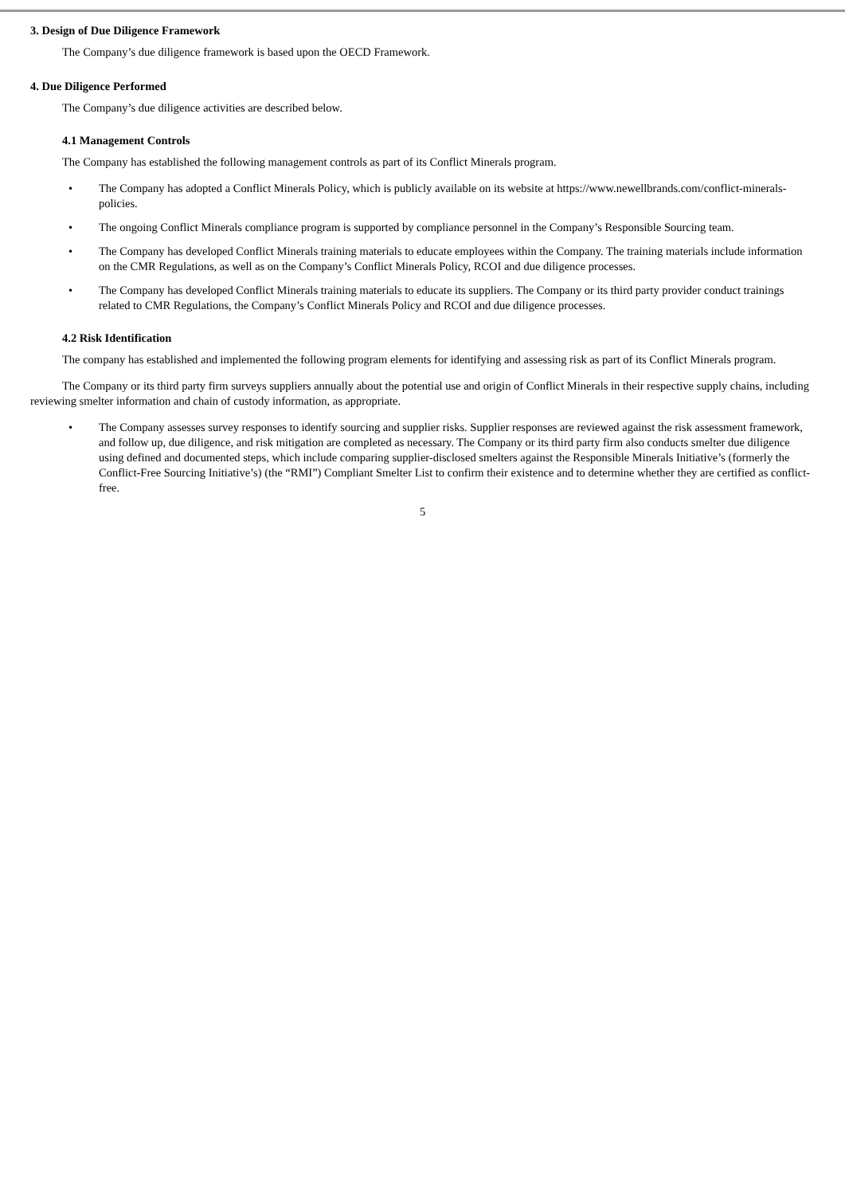3. Design of Due Diligence Framework
The Company’s due diligence framework is based upon the OECD Framework.
4. Due Diligence Performed
The Company’s due diligence activities are described below.
4.1 Management Controls
The Company has established the following management controls as part of its Conflict Minerals program.
• The Company has adopted a Conflict Minerals Policy, which is publicly available on its website at https://www.newellbrands.com/conflict-minerals-policies.
• The ongoing Conflict Minerals compliance program is supported by compliance personnel in the Company’s Responsible Sourcing team.
• The Company has developed Conflict Minerals training materials to educate employees within the Company. The training materials include information on the CMR Regulations, as well as on the Company’s Conflict Minerals Policy, RCOI and due diligence processes.
• The Company has developed Conflict Minerals training materials to educate its suppliers. The Company or its third party provider conduct trainings related to CMR Regulations, the Company’s Conflict Minerals Policy and RCOI and due diligence processes.
4.2 Risk Identification
The company has established and implemented the following program elements for identifying and assessing risk as part of its Conflict Minerals program.
The Company or its third party firm surveys suppliers annually about the potential use and origin of Conflict Minerals in their respective supply chains, including reviewing smelter information and chain of custody information, as appropriate.
• The Company assesses survey responses to identify sourcing and supplier risks. Supplier responses are reviewed against the risk assessment framework, and follow up, due diligence, and risk mitigation are completed as necessary. The Company or its third party firm also conducts smelter due diligence using defined and documented steps, which include comparing supplier-disclosed smelters against the Responsible Minerals Initiative’s (formerly the Conflict-Free Sourcing Initiative’s) (the “RMI”) Compliant Smelter List to confirm their existence and to determine whether they are certified as conflict-free.
5